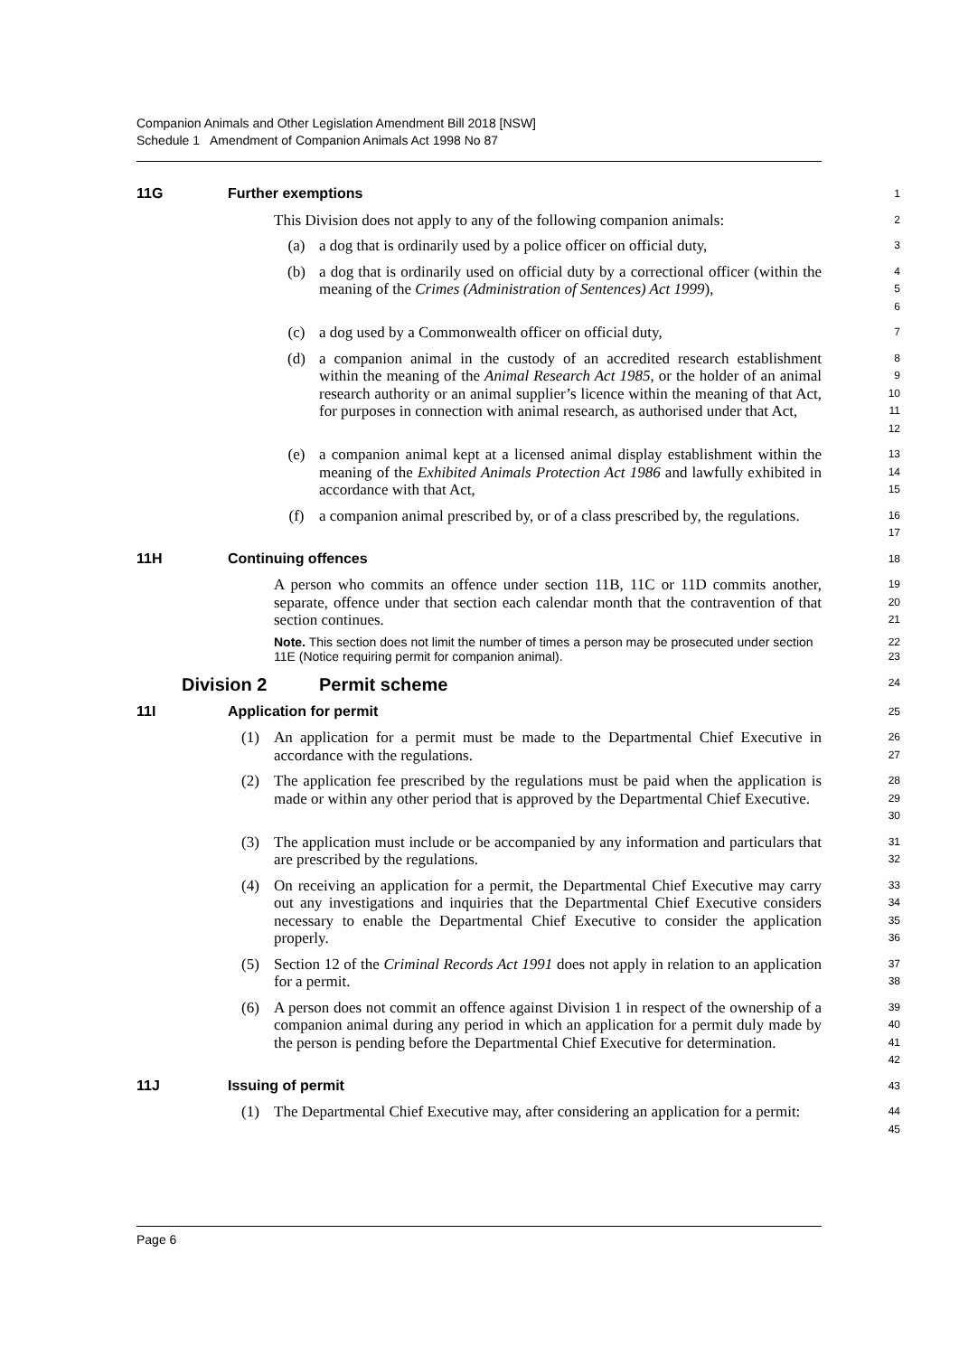Companion Animals and Other Legislation Amendment Bill 2018 [NSW]
Schedule 1 Amendment of Companion Animals Act 1998 No 87
11G Further exemptions
1
This Division does not apply to any of the following companion animals:
2
(a) a dog that is ordinarily used by a police officer on official duty,
3
(b) a dog that is ordinarily used on official duty by a correctional officer (within the meaning of the Crimes (Administration of Sentences) Act 1999),
4
5
6
(c) a dog used by a Commonwealth officer on official duty,
7
(d) a companion animal in the custody of an accredited research establishment within the meaning of the Animal Research Act 1985, or the holder of an animal research authority or an animal supplier’s licence within the meaning of that Act, for purposes in connection with animal research, as authorised under that Act,
8
9
10
11
12
(e) a companion animal kept at a licensed animal display establishment within the meaning of the Exhibited Animals Protection Act 1986 and lawfully exhibited in accordance with that Act,
13
14
15
(f) a companion animal prescribed by, or of a class prescribed by, the regulations.
16
17
11H Continuing offences
18
A person who commits an offence under section 11B, 11C or 11D commits another, separate, offence under that section each calendar month that the contravention of that section continues.
19
20
21
Note. This section does not limit the number of times a person may be prosecuted under section 11E (Notice requiring permit for companion animal).
22
23
Division 2 Permit scheme
24
11I Application for permit
25
(1) An application for a permit must be made to the Departmental Chief Executive in accordance with the regulations.
26
27
(2) The application fee prescribed by the regulations must be paid when the application is made or within any other period that is approved by the Departmental Chief Executive.
28
29
30
(3) The application must include or be accompanied by any information and particulars that are prescribed by the regulations.
31
32
(4) On receiving an application for a permit, the Departmental Chief Executive may carry out any investigations and inquiries that the Departmental Chief Executive considers necessary to enable the Departmental Chief Executive to consider the application properly.
33
34
35
36
(5) Section 12 of the Criminal Records Act 1991 does not apply in relation to an application for a permit.
37
38
(6) A person does not commit an offence against Division 1 in respect of the ownership of a companion animal during any period in which an application for a permit duly made by the person is pending before the Departmental Chief Executive for determination.
39
40
41
42
11J Issuing of permit
43
(1) The Departmental Chief Executive may, after considering an application for a permit:
44
45
Page 6